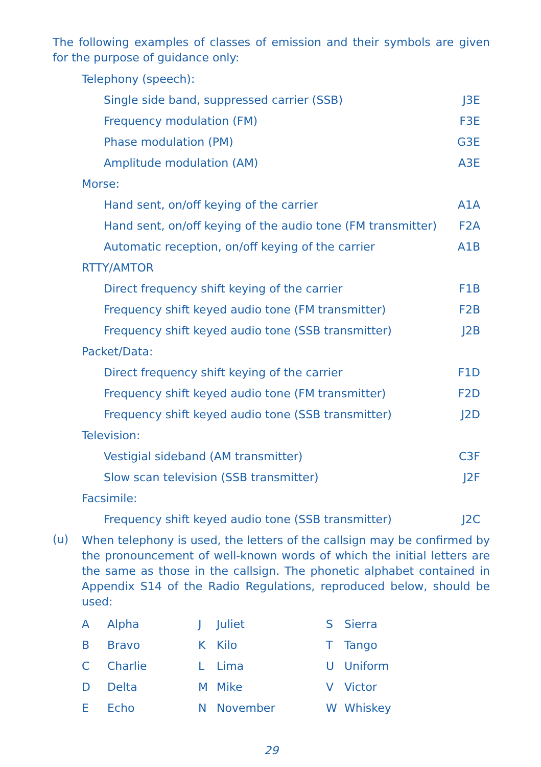The following examples of classes of emission and their symbols are given for the purpose of guidance only:
| Telephony (speech): | |
| Single side band, suppressed carrier (SSB) | J3E |
| Frequency modulation (FM) | F3E |
| Phase modulation (PM) | G3E |
| Amplitude modulation (AM) | A3E |
| Morse: | |
| Hand sent, on/off keying of the carrier | A1A |
| Hand sent, on/off keying of the audio tone (FM transmitter) | F2A |
| Automatic reception, on/off keying of the carrier | A1B |
| RTTY/AMTOR | |
| Direct frequency shift keying of the carrier | F1B |
| Frequency shift keyed audio tone (FM transmitter) | F2B |
| Frequency shift keyed audio tone (SSB transmitter) | J2B |
| Packet/Data: | |
| Direct frequency shift keying of the carrier | F1D |
| Frequency shift keyed audio tone (FM transmitter) | F2D |
| Frequency shift keyed audio tone (SSB transmitter) | J2D |
| Television: | |
| Vestigial sideband (AM transmitter) | C3F |
| Slow scan television (SSB transmitter) | J2F |
| Facsimile: | |
| Frequency shift keyed audio tone (SSB transmitter) | J2C |
(u)
When telephony is used, the letters of the callsign may be confirmed by the pronouncement of well-known words of which the initial letters are the same as those in the callsign. The phonetic alphabet contained in Appendix S14 of the Radio Regulations, reproduced below, should be used:
| A | Alpha | J | Juliet | S | Sierra |
| B | Bravo | K | Kilo | T | Tango |
| C | Charlie | L | Lima | U | Uniform |
| D | Delta | M | Mike | V | Victor |
| E | Echo | N | November | W | Whiskey |
29